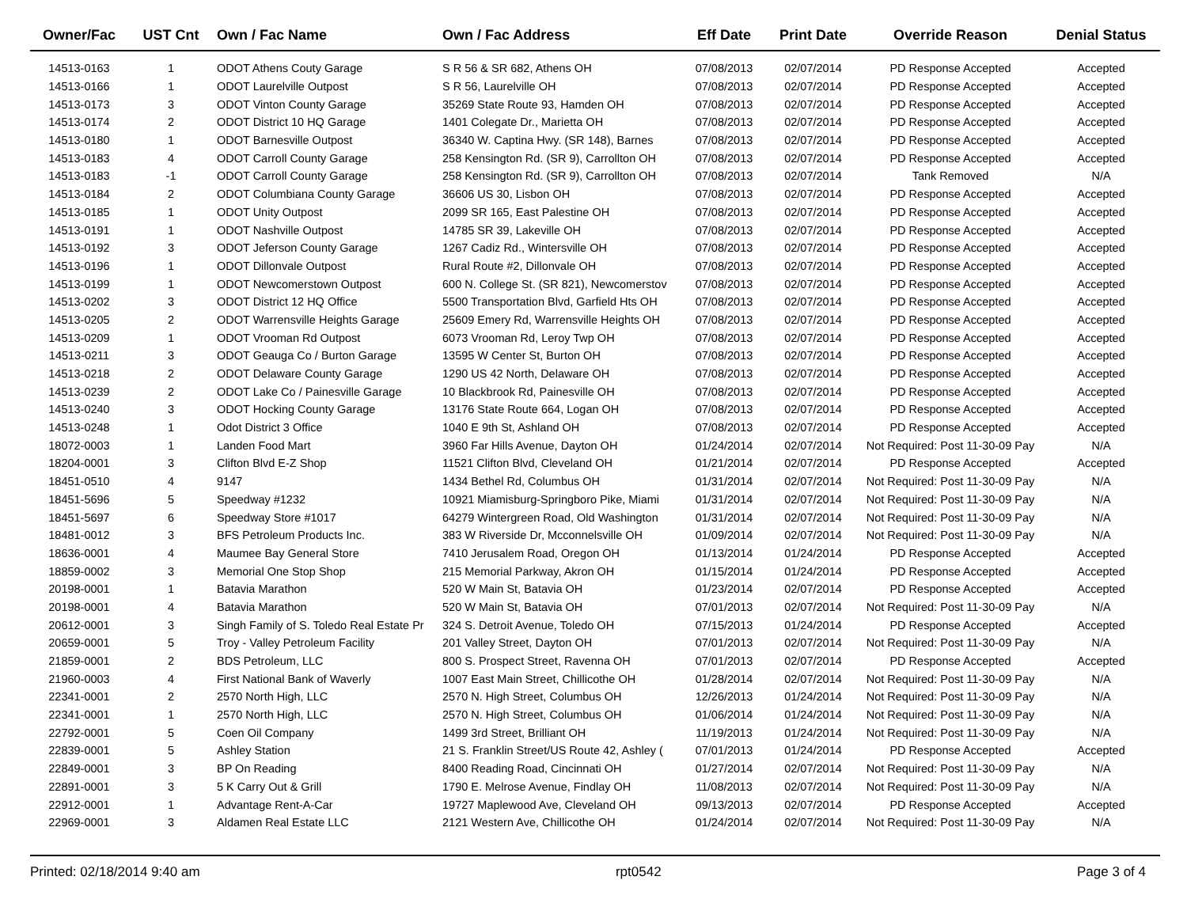| Owner/Fac | UST Cnt | Own / Fac Name | Own / Fac Address | Eff Date | Print Date | Override Reason | Denial Status |
| --- | --- | --- | --- | --- | --- | --- | --- |
| 14513-0163 | 1 | ODOT Athens Couty Garage | S R 56 & SR 682, Athens OH | 07/08/2013 | 02/07/2014 | PD Response Accepted | Accepted |
| 14513-0166 | 1 | ODOT Laurelville Outpost | S R 56, Laurelville OH | 07/08/2013 | 02/07/2014 | PD Response Accepted | Accepted |
| 14513-0173 | 3 | ODOT Vinton County Garage | 35269 State Route 93, Hamden OH | 07/08/2013 | 02/07/2014 | PD Response Accepted | Accepted |
| 14513-0174 | 2 | ODOT District 10 HQ Garage | 1401 Colegate Dr., Marietta OH | 07/08/2013 | 02/07/2014 | PD Response Accepted | Accepted |
| 14513-0180 | 1 | ODOT Barnesville Outpost | 36340 W. Captina Hwy. (SR 148), Barnes | 07/08/2013 | 02/07/2014 | PD Response Accepted | Accepted |
| 14513-0183 | 4 | ODOT Carroll County Garage | 258 Kensington Rd. (SR 9), Carrollton OH | 07/08/2013 | 02/07/2014 | PD Response Accepted | Accepted |
| 14513-0183 | -1 | ODOT Carroll County Garage | 258 Kensington Rd. (SR 9), Carrollton OH | 07/08/2013 | 02/07/2014 | Tank Removed | N/A |
| 14513-0184 | 2 | ODOT Columbiana County Garage | 36606 US 30, Lisbon OH | 07/08/2013 | 02/07/2014 | PD Response Accepted | Accepted |
| 14513-0185 | 1 | ODOT Unity Outpost | 2099 SR 165, East Palestine OH | 07/08/2013 | 02/07/2014 | PD Response Accepted | Accepted |
| 14513-0191 | 1 | ODOT Nashville Outpost | 14785 SR 39, Lakeville OH | 07/08/2013 | 02/07/2014 | PD Response Accepted | Accepted |
| 14513-0192 | 3 | ODOT Jeferson County Garage | 1267 Cadiz Rd., Wintersville OH | 07/08/2013 | 02/07/2014 | PD Response Accepted | Accepted |
| 14513-0196 | 1 | ODOT Dillonvale Outpost | Rural Route #2, Dillonvale OH | 07/08/2013 | 02/07/2014 | PD Response Accepted | Accepted |
| 14513-0199 | 1 | ODOT Newcomerstown Outpost | 600 N. College St. (SR 821), Newcomerstov | 07/08/2013 | 02/07/2014 | PD Response Accepted | Accepted |
| 14513-0202 | 3 | ODOT District 12 HQ Office | 5500 Transportation Blvd, Garfield Hts OH | 07/08/2013 | 02/07/2014 | PD Response Accepted | Accepted |
| 14513-0205 | 2 | ODOT Warrensville Heights Garage | 25609 Emery Rd, Warrensville Heights OH | 07/08/2013 | 02/07/2014 | PD Response Accepted | Accepted |
| 14513-0209 | 1 | ODOT Vrooman Rd Outpost | 6073 Vrooman Rd, Leroy Twp OH | 07/08/2013 | 02/07/2014 | PD Response Accepted | Accepted |
| 14513-0211 | 3 | ODOT Geauga Co / Burton Garage | 13595 W Center St, Burton OH | 07/08/2013 | 02/07/2014 | PD Response Accepted | Accepted |
| 14513-0218 | 2 | ODOT Delaware County Garage | 1290 US 42 North, Delaware OH | 07/08/2013 | 02/07/2014 | PD Response Accepted | Accepted |
| 14513-0239 | 2 | ODOT Lake Co / Painesville Garage | 10 Blackbrook Rd, Painesville OH | 07/08/2013 | 02/07/2014 | PD Response Accepted | Accepted |
| 14513-0240 | 3 | ODOT Hocking County Garage | 13176 State Route 664, Logan OH | 07/08/2013 | 02/07/2014 | PD Response Accepted | Accepted |
| 14513-0248 | 1 | Odot District 3 Office | 1040 E 9th St, Ashland OH | 07/08/2013 | 02/07/2014 | PD Response Accepted | Accepted |
| 18072-0003 | 1 | Landen Food Mart | 3960 Far Hills Avenue, Dayton OH | 01/24/2014 | 02/07/2014 | Not Required: Post 11-30-09 Pay | N/A |
| 18204-0001 | 3 | Clifton Blvd E-Z Shop | 11521 Clifton Blvd, Cleveland OH | 01/21/2014 | 02/07/2014 | PD Response Accepted | Accepted |
| 18451-0510 | 4 | 9147 | 1434 Bethel Rd, Columbus OH | 01/31/2014 | 02/07/2014 | Not Required: Post 11-30-09 Pay | N/A |
| 18451-5696 | 5 | Speedway #1232 | 10921 Miamisburg-Springboro Pike, Miami | 01/31/2014 | 02/07/2014 | Not Required: Post 11-30-09 Pay | N/A |
| 18451-5697 | 6 | Speedway Store #1017 | 64279 Wintergreen Road, Old Washington | 01/31/2014 | 02/07/2014 | Not Required: Post 11-30-09 Pay | N/A |
| 18481-0012 | 3 | BFS Petroleum Products Inc. | 383 W Riverside Dr, Mcconnelsville OH | 01/09/2014 | 02/07/2014 | Not Required: Post 11-30-09 Pay | N/A |
| 18636-0001 | 4 | Maumee Bay General Store | 7410 Jerusalem Road, Oregon OH | 01/13/2014 | 01/24/2014 | PD Response Accepted | Accepted |
| 18859-0002 | 3 | Memorial One Stop Shop | 215 Memorial Parkway, Akron OH | 01/15/2014 | 01/24/2014 | PD Response Accepted | Accepted |
| 20198-0001 | 1 | Batavia Marathon | 520 W Main St, Batavia OH | 01/23/2014 | 02/07/2014 | PD Response Accepted | Accepted |
| 20198-0001 | 4 | Batavia Marathon | 520 W Main St, Batavia OH | 07/01/2013 | 02/07/2014 | Not Required: Post 11-30-09 Pay | N/A |
| 20612-0001 | 3 | Singh Family of S. Toledo Real Estate Pr | 324 S. Detroit Avenue, Toledo OH | 07/15/2013 | 01/24/2014 | PD Response Accepted | Accepted |
| 20659-0001 | 5 | Troy - Valley Petroleum Facility | 201 Valley Street, Dayton OH | 07/01/2013 | 02/07/2014 | Not Required: Post 11-30-09 Pay | N/A |
| 21859-0001 | 2 | BDS Petroleum, LLC | 800 S. Prospect Street, Ravenna OH | 07/01/2013 | 02/07/2014 | PD Response Accepted | Accepted |
| 21960-0003 | 4 | First National Bank of Waverly | 1007 East Main Street, Chillicothe OH | 01/28/2014 | 02/07/2014 | Not Required: Post 11-30-09 Pay | N/A |
| 22341-0001 | 2 | 2570 North High, LLC | 2570 N. High Street, Columbus OH | 12/26/2013 | 01/24/2014 | Not Required: Post 11-30-09 Pay | N/A |
| 22341-0001 | 1 | 2570 North High, LLC | 2570 N. High Street, Columbus OH | 01/06/2014 | 01/24/2014 | Not Required: Post 11-30-09 Pay | N/A |
| 22792-0001 | 5 | Coen Oil Company | 1499 3rd Street, Brilliant OH | 11/19/2013 | 01/24/2014 | Not Required: Post 11-30-09 Pay | N/A |
| 22839-0001 | 5 | Ashley Station | 21 S. Franklin Street/US Route 42, Ashley ( | 07/01/2013 | 01/24/2014 | PD Response Accepted | Accepted |
| 22849-0001 | 3 | BP On Reading | 8400 Reading Road, Cincinnati OH | 01/27/2014 | 02/07/2014 | Not Required: Post 11-30-09 Pay | N/A |
| 22891-0001 | 3 | 5 K Carry Out & Grill | 1790 E. Melrose Avenue, Findlay OH | 11/08/2013 | 02/07/2014 | Not Required: Post 11-30-09 Pay | N/A |
| 22912-0001 | 1 | Advantage Rent-A-Car | 19727 Maplewood Ave, Cleveland OH | 09/13/2013 | 02/07/2014 | PD Response Accepted | Accepted |
| 22969-0001 | 3 | Aldamen Real Estate LLC | 2121 Western Ave, Chillicothe OH | 01/24/2014 | 02/07/2014 | Not Required: Post 11-30-09 Pay | N/A |
Printed: 02/18/2014 9:40 am rpt0542 Page 3 of 4